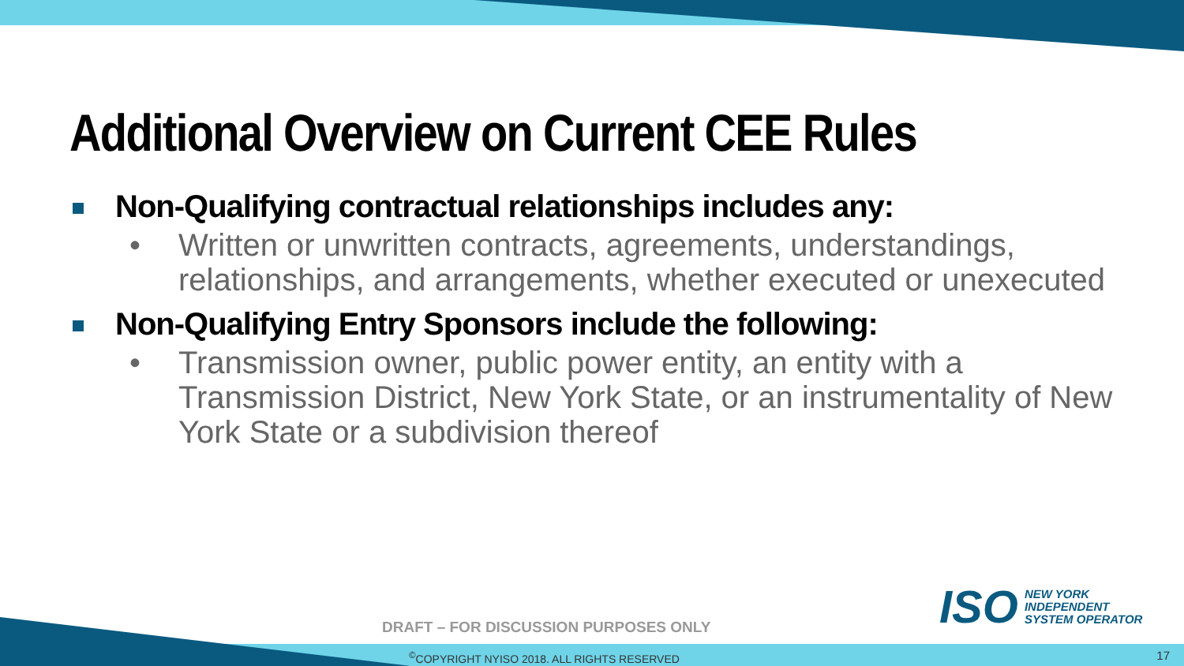Additional Overview on Current CEE Rules
Non-Qualifying contractual relationships includes any:
• Written or unwritten contracts, agreements, understandings, relationships, and arrangements, whether executed or unexecuted
Non-Qualifying Entry Sponsors include the following:
• Transmission owner, public power entity, an entity with a Transmission District, New York State, or an instrumentality of New York State or a subdivision thereof
ISO NEW YORK
INDEPENDENT
SYSTEM OPERATOR
DRAFT – FOR DISCUSSION PURPOSES ONLY
<sup>©</sup>COPYRIGHT NYISO 2018. ALL RIGHTS RESERVED
17